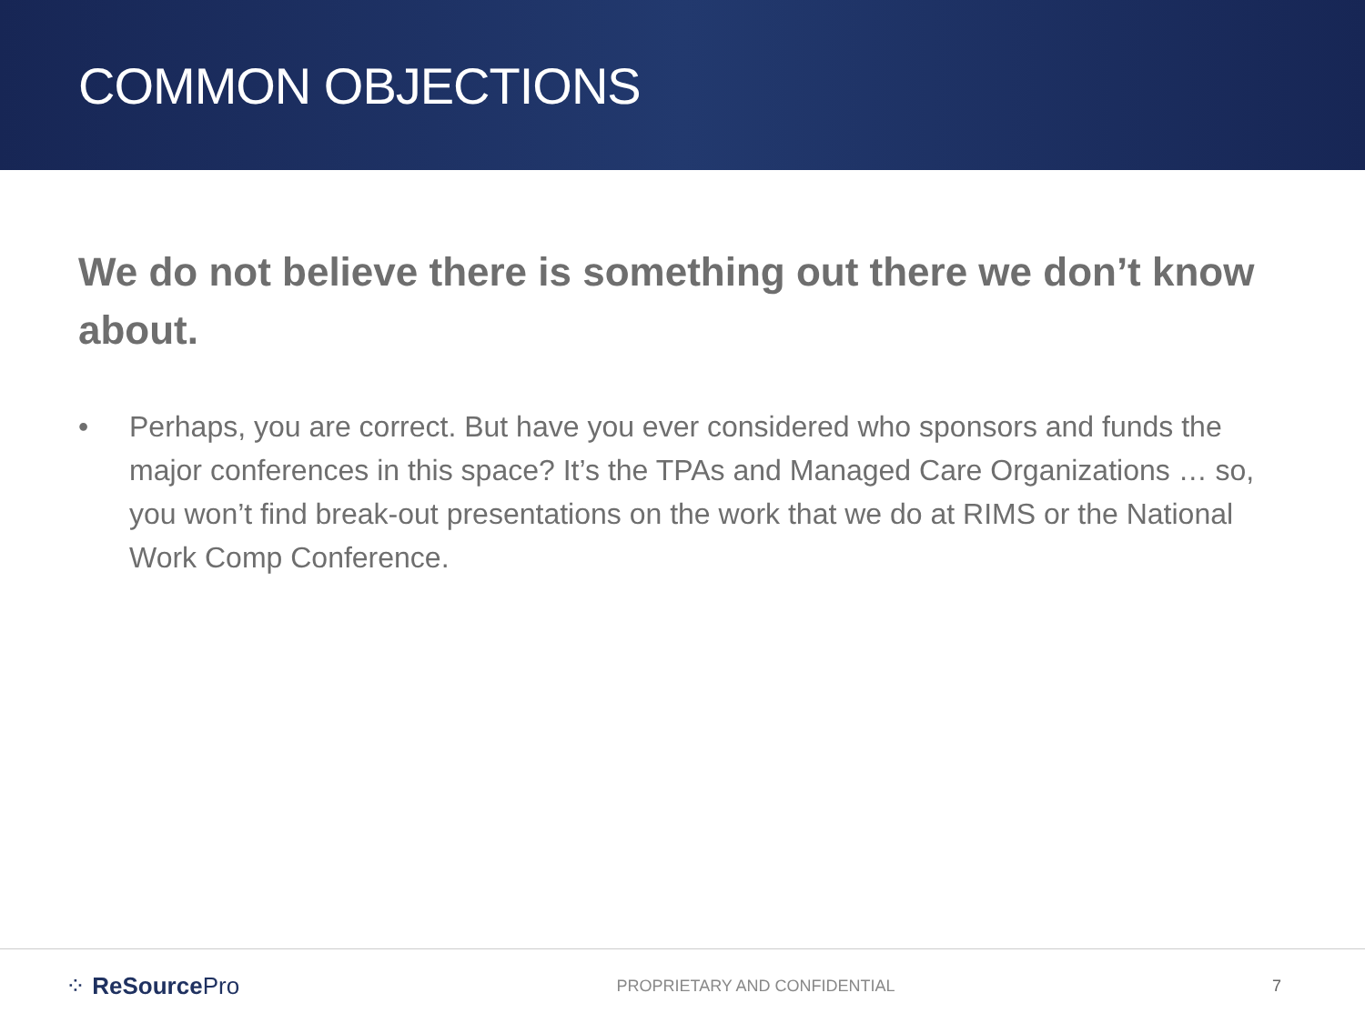COMMON OBJECTIONS
We do not believe there is something out there we don’t know about.
• Perhaps, you are correct. But have you ever considered who sponsors and funds the major conferences in this space? It’s the TPAs and Managed Care Organizations … so, you won’t find break-out presentations on the work that we do at RIMS or the National Work Comp Conference.
⁘ ReSource Pro PROPRIETARY AND CONFIDENTIAL 7